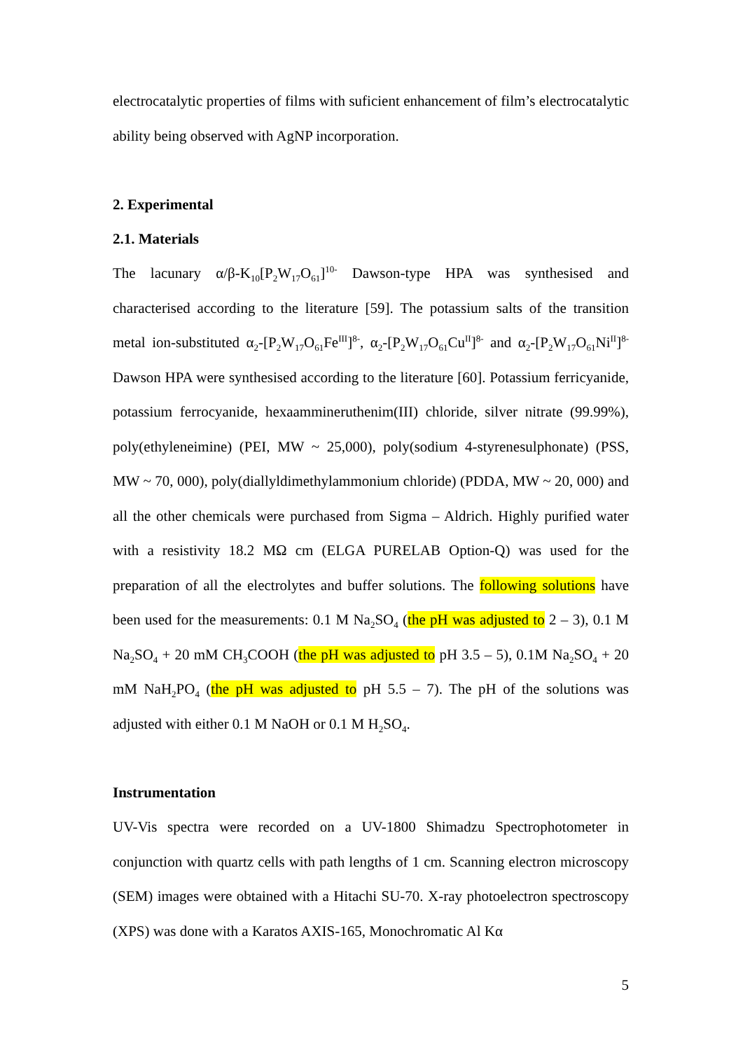electrocatalytic properties of films with suficient enhancement of film’s electrocatalytic ability being observed with AgNP incorporation.
2. Experimental
2.1. Materials
The lacunary α/β-K<sub>10</sub>[P<sub>2</sub>W<sub>17</sub>O<sub>61</sub>]<sup>10-</sup> Dawson-type HPA was synthesised and characterised according to the literature [59]. The potassium salts of the transition metal ion-substituted α<sub>2</sub>-[P<sub>2</sub>W<sub>17</sub>O<sub>61</sub>Fe<sup>III</sup>]<sup>8-</sup>, α<sub>2</sub>-[P<sub>2</sub>W<sub>17</sub>O<sub>61</sub>Cu<sup>II</sup>]<sup>8-</sup> and α<sub>2</sub>-[P<sub>2</sub>W<sub>17</sub>O<sub>61</sub>Ni<sup>II</sup>]<sup>8-</sup> Dawson HPA were synthesised according to the literature [60]. Potassium ferricyanide, potassium ferrocyanide, hexaammineruthenim(III) chloride, silver nitrate (99.99%), poly(ethyleneimine) (PEI, MW ~ 25,000), poly(sodium 4-styrenesulphonate) (PSS, MW ~ 70, 000), poly(diallyldimethylammonium chloride) (PDDA, MW ~ 20, 000) and all the other chemicals were purchased from Sigma – Aldrich. Highly purified water with a resistivity 18.2 MΩ cm (ELGA PURELAB Option-Q) was used for the preparation of all the electrolytes and buffer solutions. The following solutions have been used for the measurements: 0.1 M Na<sub>2</sub>SO<sub>4</sub> (the pH was adjusted to 2 – 3), 0.1 M Na<sub>2</sub>SO<sub>4</sub> + 20 mM CH<sub>3</sub>COOH (the pH was adjusted to pH 3.5 – 5), 0.1M Na<sub>2</sub>SO<sub>4</sub> + 20 mM NaH<sub>2</sub>PO<sub>4</sub> (the pH was adjusted to pH 5.5 – 7). The pH of the solutions was adjusted with either 0.1 M NaOH or 0.1 M H<sub>2</sub>SO<sub>4</sub>.
Instrumentation
UV-Vis spectra were recorded on a UV-1800 Shimadzu Spectrophotometer in conjunction with quartz cells with path lengths of 1 cm. Scanning electron microscopy (SEM) images were obtained with a Hitachi SU-70. X-ray photoelectron spectroscopy (XPS) was done with a Karatos AXIS-165, Monochromatic Al Kα
5